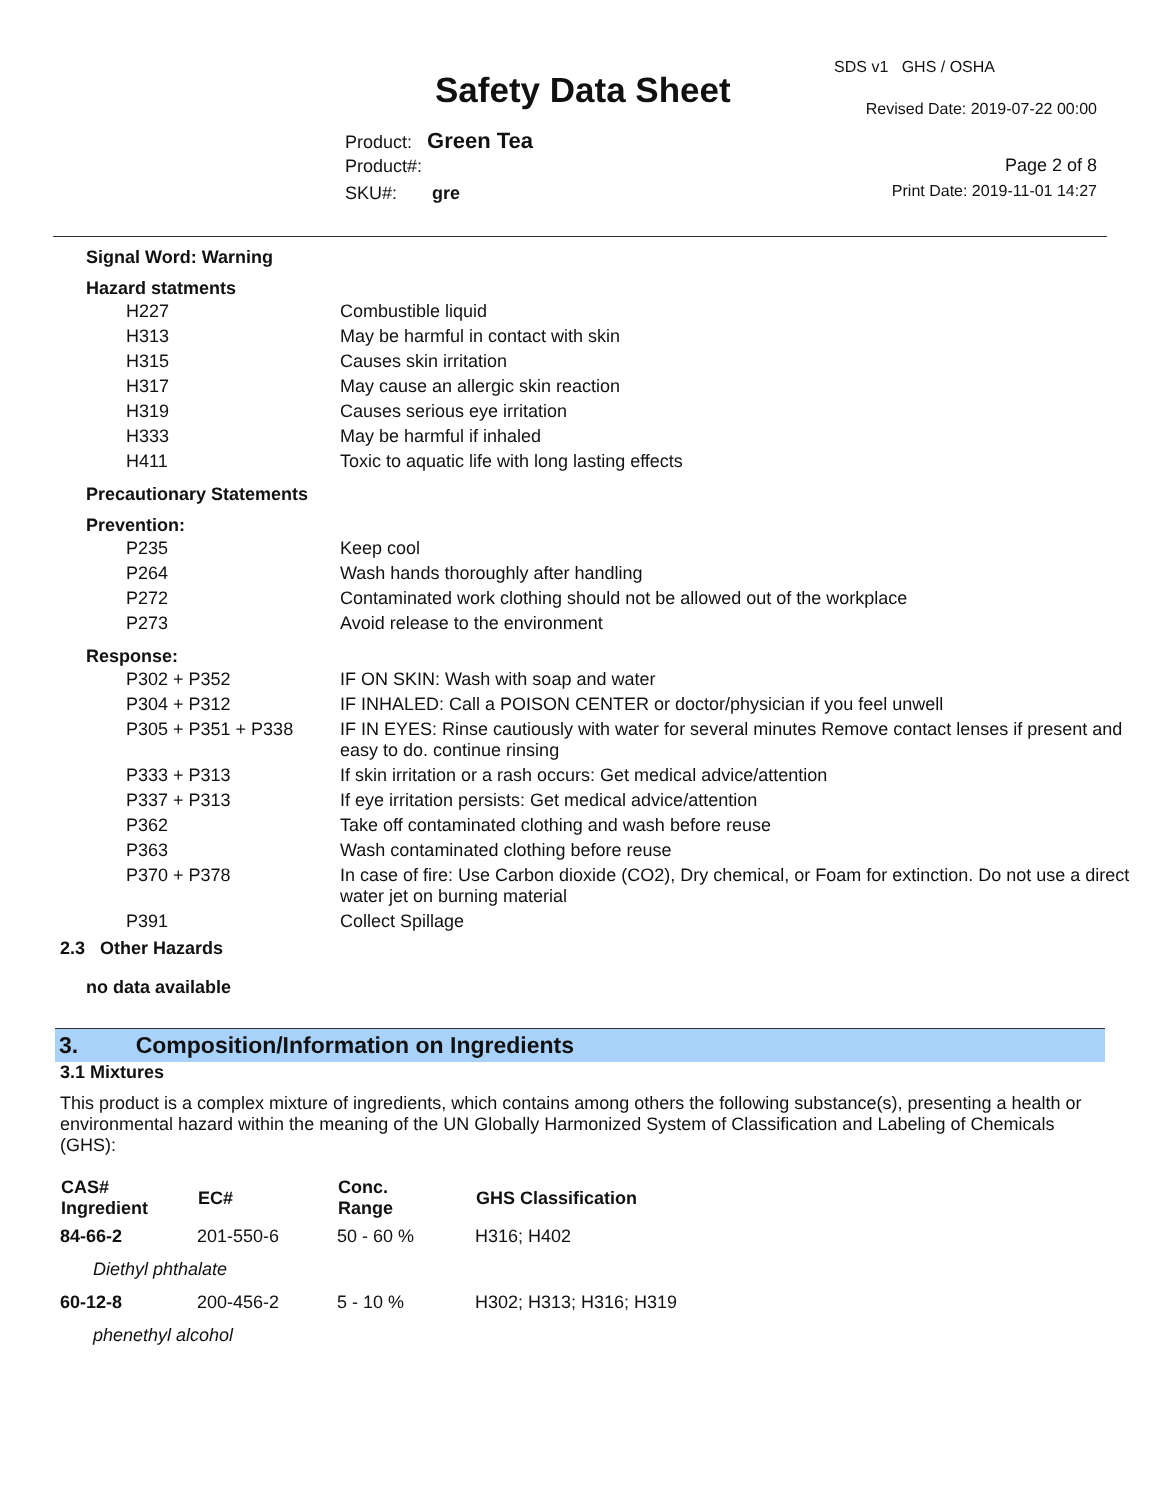SDS v1 GHS / OSHA
Safety Data Sheet Revised Date: 2019-07-22 00:00
Product: Green Tea
Product#: Page 2 of 8
Print Date: 2019-11-01 14:27 SKU#: gre
Signal Word: Warning
Hazard statments
| H227 | Combustible liquid |
| H313 | May be harmful in contact with skin |
| H315 | Causes skin irritation |
| H317 | May cause an allergic skin reaction |
| H319 | Causes serious eye irritation |
| H333 | May be harmful if inhaled |
| H411 | Toxic to aquatic life with long lasting effects |
Precautionary Statements
Prevention:
| P235 | Keep cool |
| P264 | Wash hands thoroughly after handling |
| P272 | Contaminated work clothing should not be allowed out of the workplace |
| P273 | Avoid release to the environment |
Response:
| P302 + P352 | IF ON SKIN: Wash with soap and water |
| P304 + P312 | IF INHALED: Call a POISON CENTER or doctor/physician if you feel unwell |
| P305 + P351 + P338 | IF IN EYES: Rinse cautiously with water for several minutes Remove contact lenses if present and easy to do. continue rinsing |
| P333 + P313 | If skin irritation or a rash occurs: Get medical advice/attention |
| P337 + P313 | If eye irritation persists: Get medical advice/attention |
| P362 | Take off contaminated clothing and wash before reuse |
| P363 | Wash contaminated clothing before reuse |
| P370 + P378 | In case of fire: Use Carbon dioxide (CO2), Dry chemical, or Foam for extinction. Do not use a direct water jet on burning material |
| P391 | Collect Spillage |
2.3 Other Hazards
no data available
3. Composition/Information on Ingredients
3.1 Mixtures
This product is a complex mixture of ingredients, which contains among others the following substance(s), presenting a health or environmental hazard within the meaning of the UN Globally Harmonized System of Classification and Labeling of Chemicals (GHS):
| CAS# Ingredient | EC# | Conc. Range | GHS Classification |
| --- | --- | --- | --- |
| 84-66-2 | 201-550-6 | 50 - 60 % | H316; H402 |
| Diethyl phthalate | | | |
| 60-12-8 | 200-456-2 | 5 - 10 % | H302; H313; H316; H319 |
| phenethyl alcohol | | | |